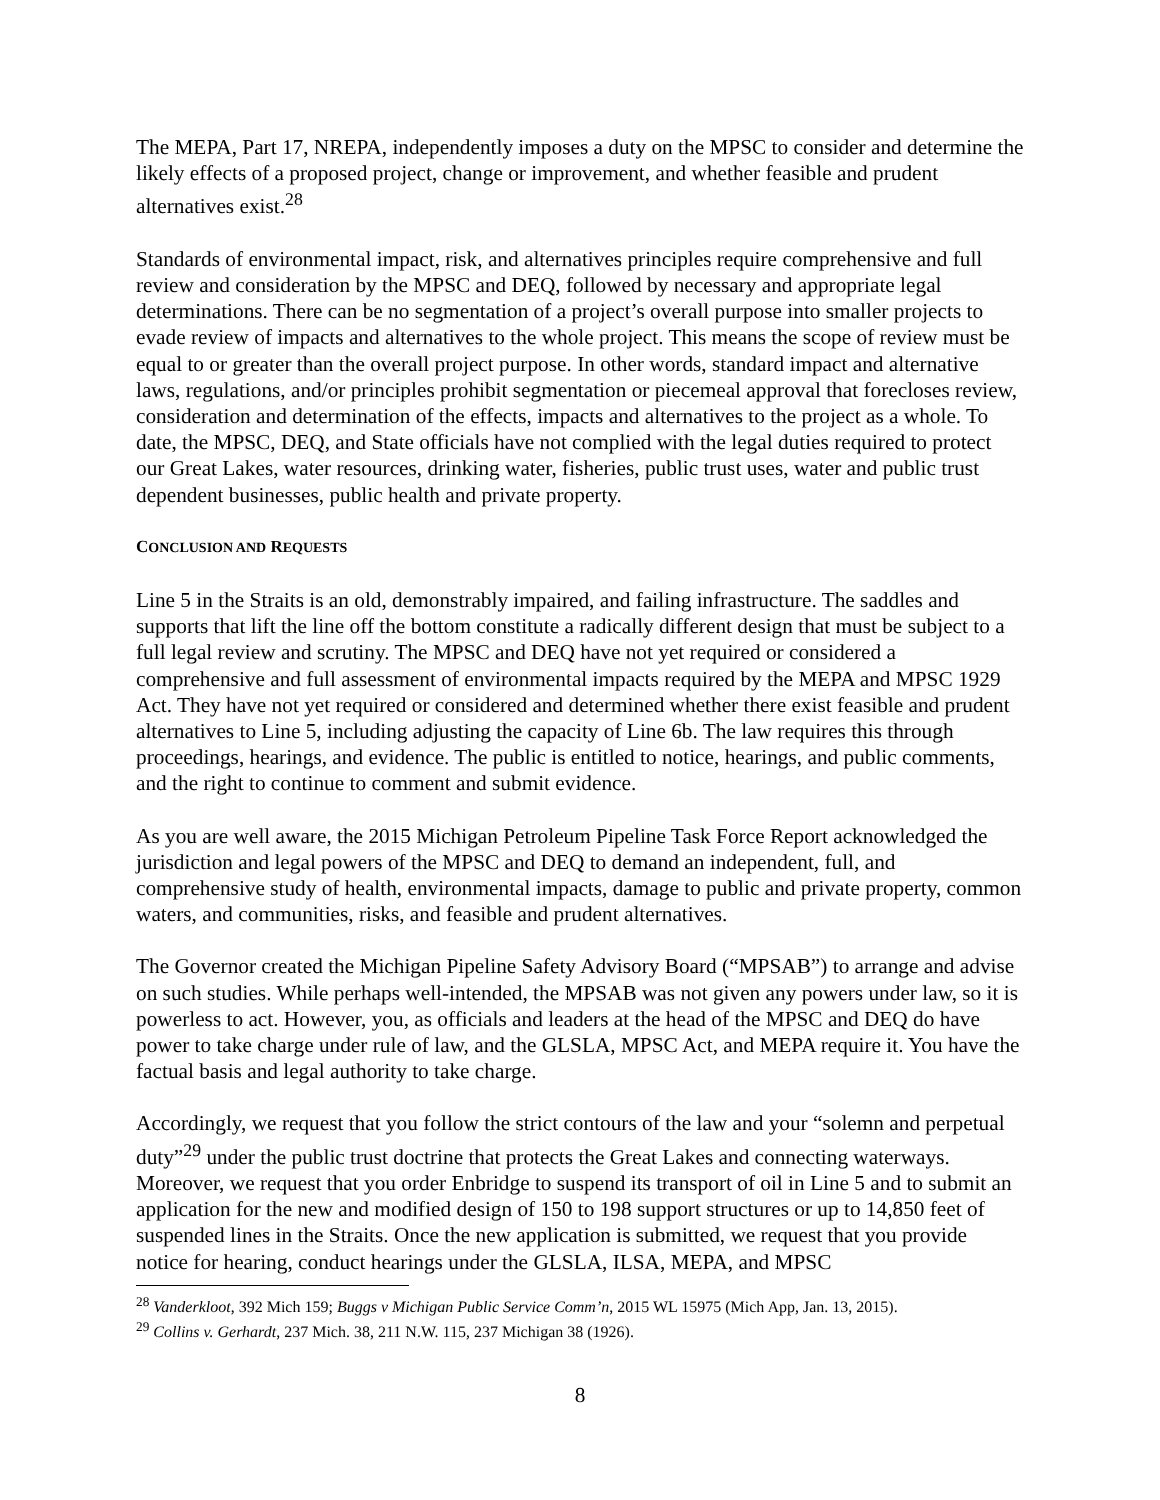The MEPA, Part 17, NREPA, independently imposes a duty on the MPSC to consider and determine the likely effects of a proposed project, change or improvement, and whether feasible and prudent alternatives exist.<sup>28</sup>
Standards of environmental impact, risk, and alternatives principles require comprehensive and full review and consideration by the MPSC and DEQ, followed by necessary and appropriate legal determinations. There can be no segmentation of a project’s overall purpose into smaller projects to evade review of impacts and alternatives to the whole project. This means the scope of review must be equal to or greater than the overall project purpose. In other words, standard impact and alternative laws, regulations, and/or principles prohibit segmentation or piecemeal approval that forecloses review, consideration and determination of the effects, impacts and alternatives to the project as a whole. To date, the MPSC, DEQ, and State officials have not complied with the legal duties required to protect our Great Lakes, water resources, drinking water, fisheries, public trust uses, water and public trust dependent businesses, public health and private property.
CONCLUSION AND REQUESTS
Line 5 in the Straits is an old, demonstrably impaired, and failing infrastructure. The saddles and supports that lift the line off the bottom constitute a radically different design that must be subject to a full legal review and scrutiny. The MPSC and DEQ have not yet required or considered a comprehensive and full assessment of environmental impacts required by the MEPA and MPSC 1929 Act. They have not yet required or considered and determined whether there exist feasible and prudent alternatives to Line 5, including adjusting the capacity of Line 6b. The law requires this through proceedings, hearings, and evidence. The public is entitled to notice, hearings, and public comments, and the right to continue to comment and submit evidence.
As you are well aware, the 2015 Michigan Petroleum Pipeline Task Force Report acknowledged the jurisdiction and legal powers of the MPSC and DEQ to demand an independent, full, and comprehensive study of health, environmental impacts, damage to public and private property, common waters, and communities, risks, and feasible and prudent alternatives.
The Governor created the Michigan Pipeline Safety Advisory Board (“MPSAB”) to arrange and advise on such studies. While perhaps well-intended, the MPSAB was not given any powers under law, so it is powerless to act. However, you, as officials and leaders at the head of the MPSC and DEQ do have power to take charge under rule of law, and the GLSLA, MPSC Act, and MEPA require it. You have the factual basis and legal authority to take charge.
Accordingly, we request that you follow the strict contours of the law and your “solemn and perpetual duty”<sup>29</sup> under the public trust doctrine that protects the Great Lakes and connecting waterways. Moreover, we request that you order Enbridge to suspend its transport of oil in Line 5 and to submit an application for the new and modified design of 150 to 198 support structures or up to 14,850 feet of suspended lines in the Straits. Once the new application is submitted, we request that you provide notice for hearing, conduct hearings under the GLSLA, ILSA, MEPA, and MPSC
<sup>28</sup> Vanderkloot, 392 Mich 159; Buggs v Michigan Public Service Comm’n, 2015 WL 15975 (Mich App, Jan. 13, 2015).
<sup>29</sup> Collins v. Gerhardt, 237 Mich. 38, 211 N.W. 115, 237 Michigan 38 (1926).
8